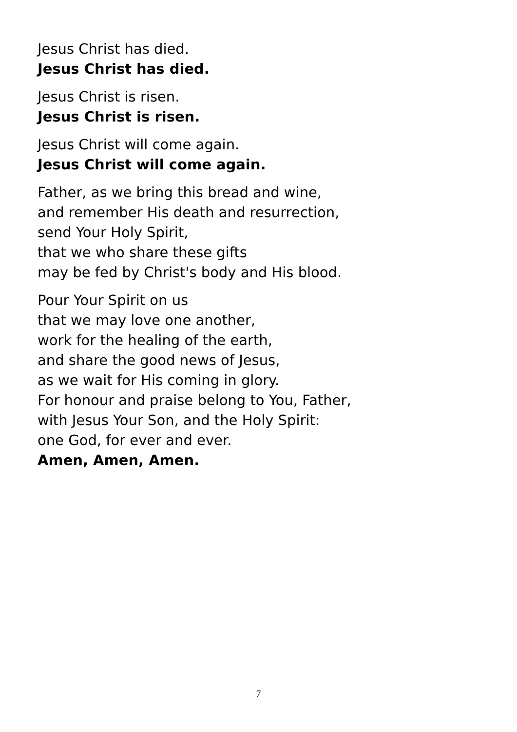Jesus Christ has died.
Jesus Christ has died.
Jesus Christ is risen.
Jesus Christ is risen.
Jesus Christ will come again.
Jesus Christ will come again.
Father, as we bring this bread and wine,
and remember His death and resurrection,
send Your Holy Spirit,
that we who share these gifts
may be fed by Christ's body and His blood.
Pour Your Spirit on us
that we may love one another,
work for the healing of the earth,
and share the good news of Jesus,
as we wait for His coming in glory.
For honour and praise belong to You, Father,
with Jesus Your Son, and the Holy Spirit:
one God, for ever and ever.
Amen, Amen, Amen.
7